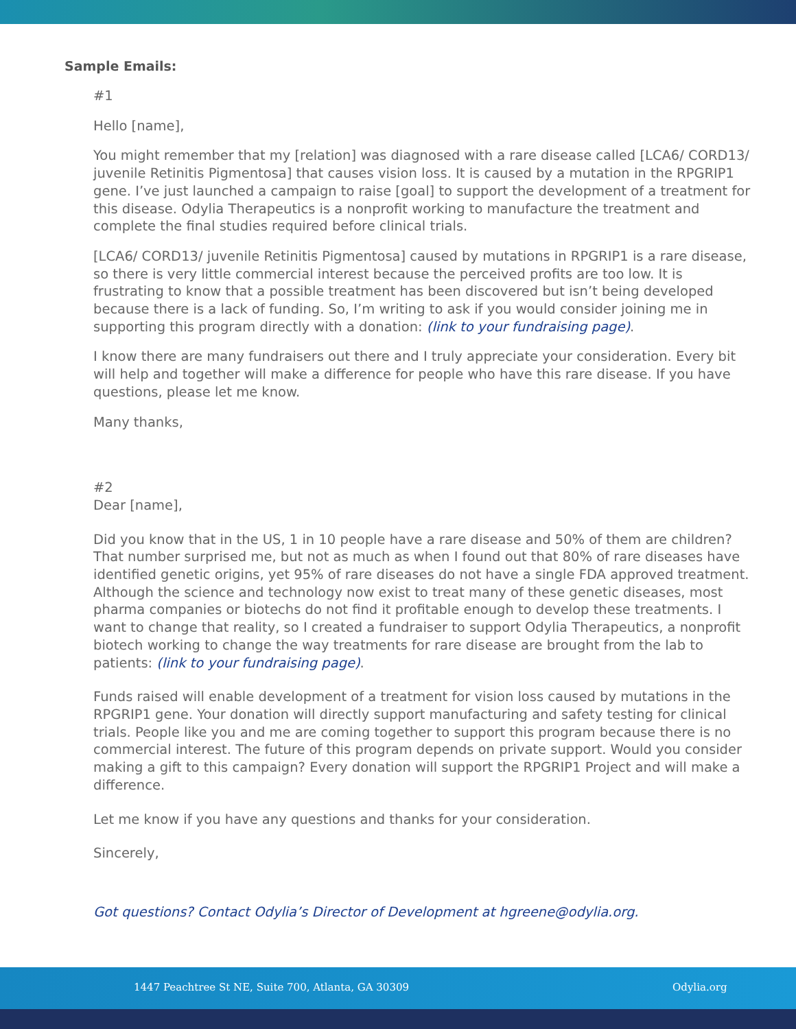Sample Emails:
#1
Hello [name],
You might remember that my [relation] was diagnosed with a rare disease called [LCA6/ CORD13/ juvenile Retinitis Pigmentosa] that causes vision loss. It is caused by a mutation in the RPGRIP1 gene. I’ve just launched a campaign to raise [goal] to support the development of a treatment for this disease. Odylia Therapeutics is a nonprofit working to manufacture the treatment and complete the final studies required before clinical trials.
[LCA6/ CORD13/ juvenile Retinitis Pigmentosa] caused by mutations in RPGRIP1 is a rare disease, so there is very little commercial interest because the perceived profits are too low. It is frustrating to know that a possible treatment has been discovered but isn’t being developed because there is a lack of funding. So, I’m writing to ask if you would consider joining me in supporting this program directly with a donation: (link to your fundraising page).
I know there are many fundraisers out there and I truly appreciate your consideration. Every bit will help and together will make a difference for people who have this rare disease. If you have questions, please let me know.
Many thanks,
#2
Dear [name],
Did you know that in the US, 1 in 10 people have a rare disease and 50% of them are children? That number surprised me, but not as much as when I found out that 80% of rare diseases have identified genetic origins, yet 95% of rare diseases do not have a single FDA approved treatment. Although the science and technology now exist to treat many of these genetic diseases, most pharma companies or biotechs do not find it profitable enough to develop these treatments. I want to change that reality, so I created a fundraiser to support Odylia Therapeutics, a nonprofit biotech working to change the way treatments for rare disease are brought from the lab to patients: (link to your fundraising page).
Funds raised will enable development of a treatment for vision loss caused by mutations in the RPGRIP1 gene. Your donation will directly support manufacturing and safety testing for clinical trials. People like you and me are coming together to support this program because there is no commercial interest. The future of this program depends on private support. Would you consider making a gift to this campaign? Every donation will support the RPGRIP1 Project and will make a difference.
Let me know if you have any questions and thanks for your consideration.
Sincerely,
Got questions? Contact Odylia’s Director of Development at hgreene@odylia.org.
1447 Peachtree St NE, Suite 700, Atlanta, GA 30309 Odylia.org